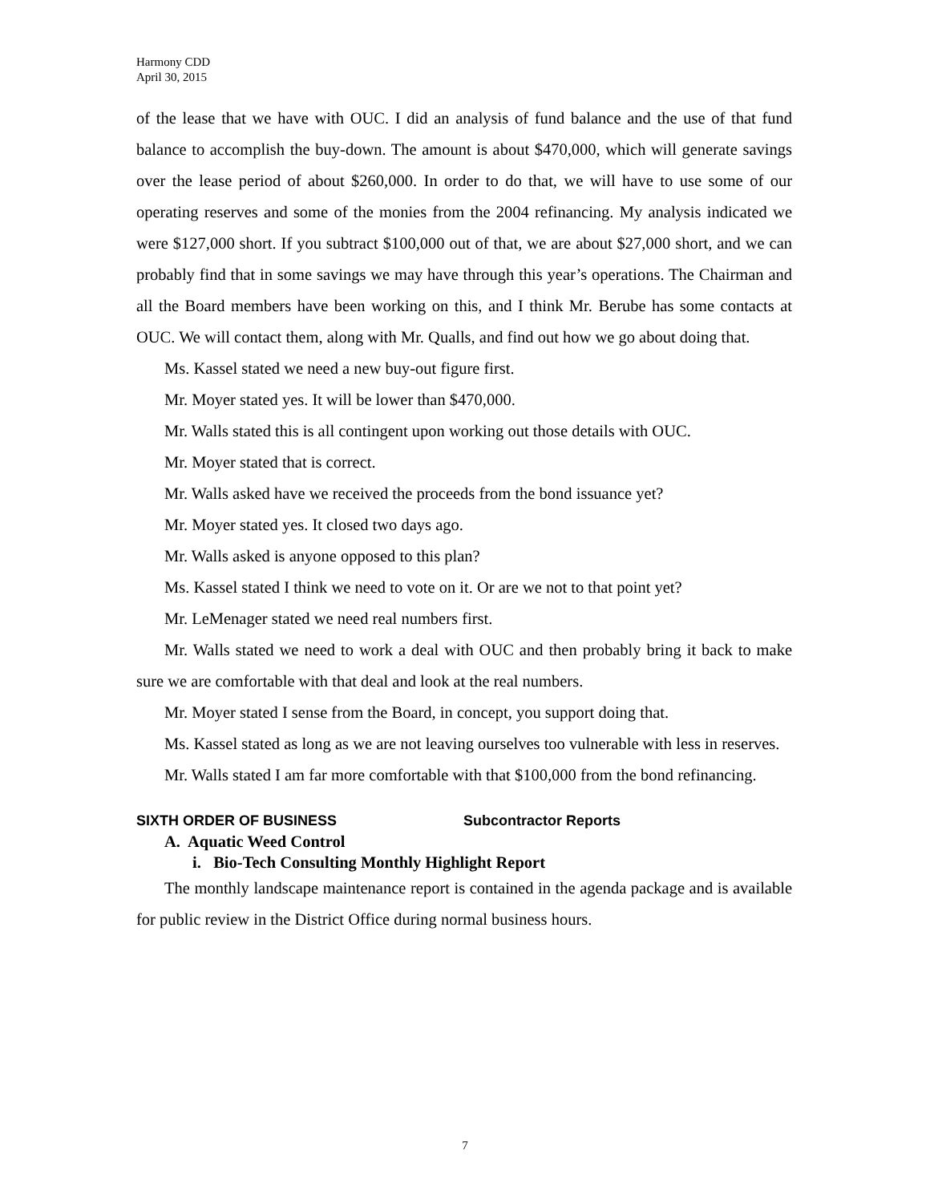Harmony CDD
April 30, 2015
of the lease that we have with OUC. I did an analysis of fund balance and the use of that fund balance to accomplish the buy-down. The amount is about $470,000, which will generate savings over the lease period of about $260,000. In order to do that, we will have to use some of our operating reserves and some of the monies from the 2004 refinancing. My analysis indicated we were $127,000 short. If you subtract $100,000 out of that, we are about $27,000 short, and we can probably find that in some savings we may have through this year’s operations. The Chairman and all the Board members have been working on this, and I think Mr. Berube has some contacts at OUC. We will contact them, along with Mr. Qualls, and find out how we go about doing that.
Ms. Kassel stated we need a new buy-out figure first.
Mr. Moyer stated yes. It will be lower than $470,000.
Mr. Walls stated this is all contingent upon working out those details with OUC.
Mr. Moyer stated that is correct.
Mr. Walls asked have we received the proceeds from the bond issuance yet?
Mr. Moyer stated yes. It closed two days ago.
Mr. Walls asked is anyone opposed to this plan?
Ms. Kassel stated I think we need to vote on it. Or are we not to that point yet?
Mr. LeMenager stated we need real numbers first.
Mr. Walls stated we need to work a deal with OUC and then probably bring it back to make sure we are comfortable with that deal and look at the real numbers.
Mr. Moyer stated I sense from the Board, in concept, you support doing that.
Ms. Kassel stated as long as we are not leaving ourselves too vulnerable with less in reserves.
Mr. Walls stated I am far more comfortable with that $100,000 from the bond refinancing.
SIXTH ORDER OF BUSINESS Subcontractor Reports
A. Aquatic Weed Control
i. Bio-Tech Consulting Monthly Highlight Report
The monthly landscape maintenance report is contained in the agenda package and is available for public review in the District Office during normal business hours.
7